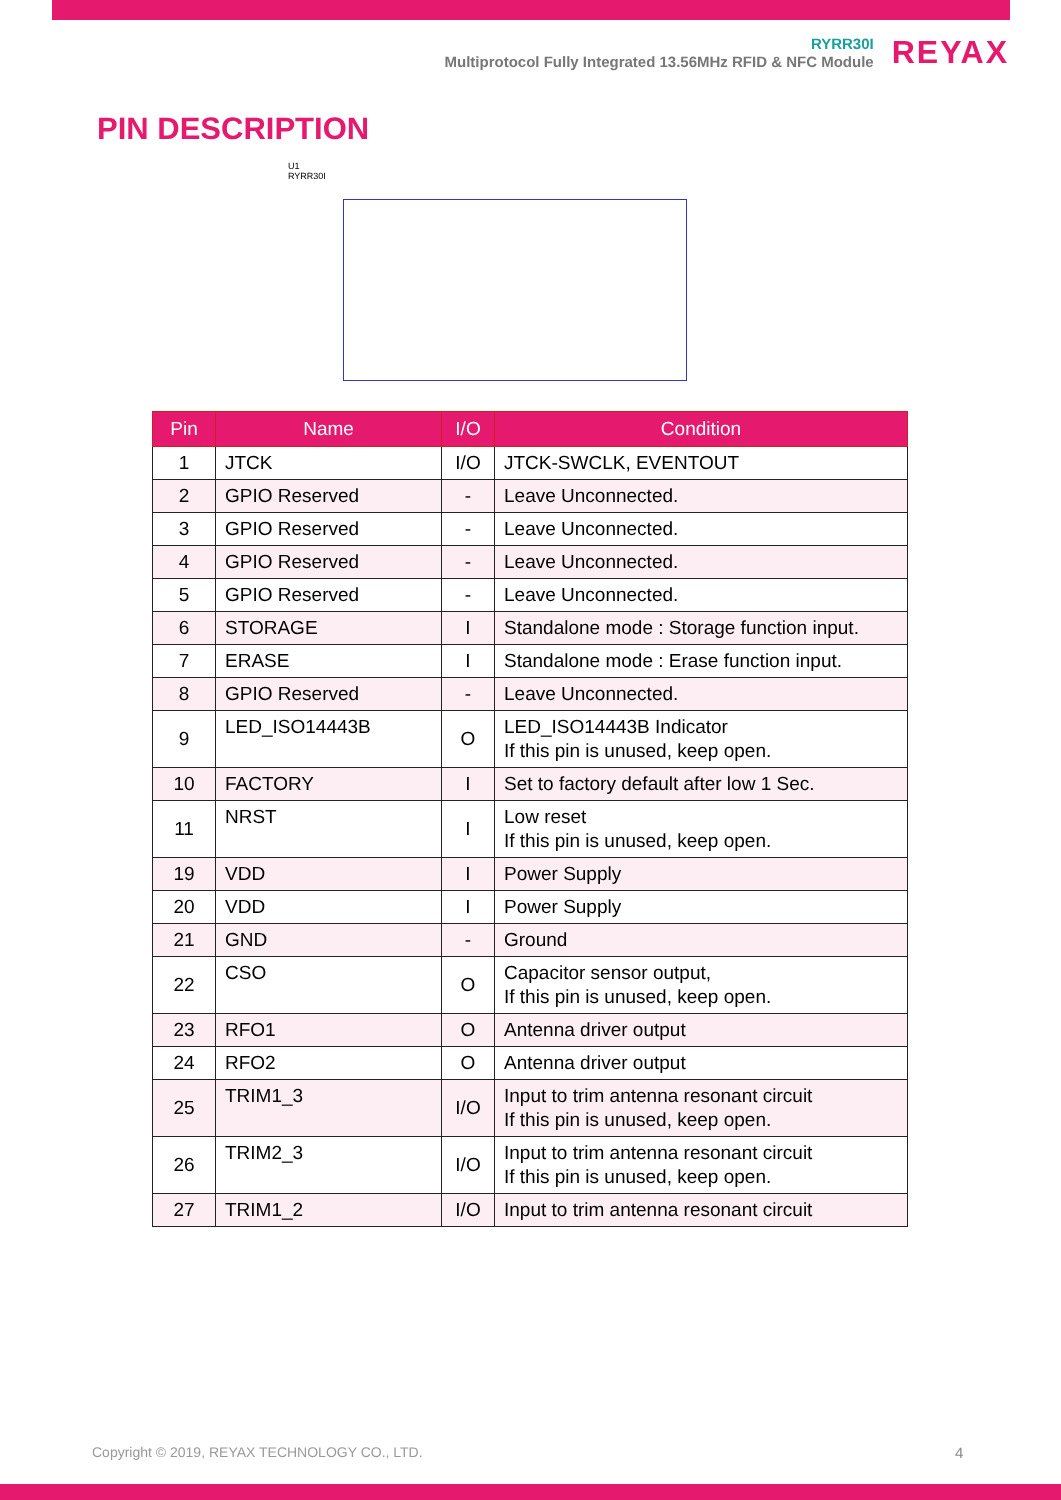RYRR30I
Multiprotocol Fully Integrated 13.56MHz RFID & NFC Module
REYAX
PIN DESCRIPTION
U1
RYRR30I
| Pin | Name | I/O | Condition |
| --- | --- | --- | --- |
| 1 | JTCK | I/O | JTCK-SWCLK, EVENTOUT |
| 2 | GPIO Reserved | - | Leave Unconnected. |
| 3 | GPIO Reserved | - | Leave Unconnected. |
| 4 | GPIO Reserved | - | Leave Unconnected. |
| 5 | GPIO Reserved | - | Leave Unconnected. |
| 6 | STORAGE | I | Standalone mode : Storage function input. |
| 7 | ERASE | I | Standalone mode : Erase function input. |
| 8 | GPIO Reserved | - | Leave Unconnected. |
| 9 | LED_ISO14443B | O | LED_ISO14443B Indicator If this pin is unused, keep open. |
| 10 | FACTORY | I | Set to factory default after low 1 Sec. |
| 11 | NRST | I | Low reset If this pin is unused, keep open. |
| 19 | VDD | I | Power Supply |
| 20 | VDD | I | Power Supply |
| 21 | GND | - | Ground |
| 22 | CSO | O | Capacitor sensor output, If this pin is unused, keep open. |
| 23 | RFO1 | O | Antenna driver output |
| 24 | RFO2 | O | Antenna driver output |
| 25 | TRIM1_3 | I/O | Input to trim antenna resonant circuit If this pin is unused, keep open. |
| 26 | TRIM2_3 | I/O | Input to trim antenna resonant circuit If this pin is unused, keep open. |
| 27 | TRIM1_2 | I/O | Input to trim antenna resonant circuit |
Copyright © 2019, REYAX TECHNOLOGY CO., LTD.
4